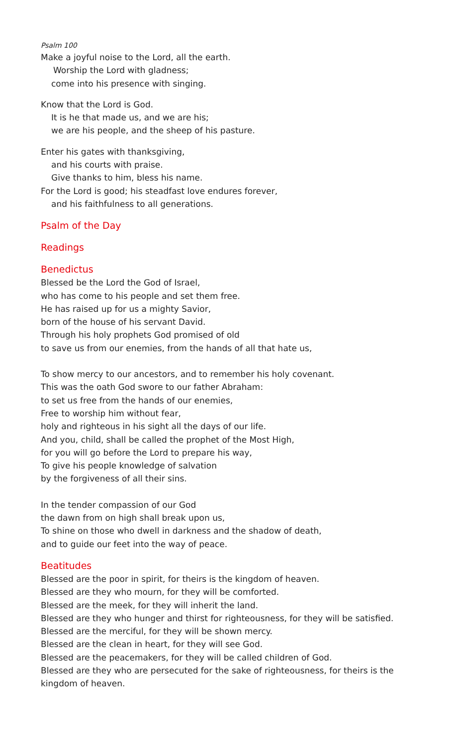Psalm 100
Make a joyful noise to the Lord, all the earth.
Worship the Lord with gladness;
come into his presence with singing.
Know that the Lord is God.
It is he that made us, and we are his;
we are his people, and the sheep of his pasture.
Enter his gates with thanksgiving,
and his courts with praise.
Give thanks to him, bless his name.
For the Lord is good; his steadfast love endures forever,
and his faithfulness to all generations.
Psalm of the Day
Readings
Benedictus
Blessed be the Lord the God of Israel,
who has come to his people and set them free.
He has raised up for us a mighty Savior,
born of the house of his servant David.
Through his holy prophets God promised of old
to save us from our enemies, from the hands of all that hate us,
To show mercy to our ancestors, and to remember his holy covenant.
This was the oath God swore to our father Abraham:
to set us free from the hands of our enemies,
Free to worship him without fear,
holy and righteous in his sight all the days of our life.
And you, child, shall be called the prophet of the Most High,
for you will go before the Lord to prepare his way,
To give his people knowledge of salvation
by the forgiveness of all their sins.
In the tender compassion of our God
the dawn from on high shall break upon us,
To shine on those who dwell in darkness and the shadow of death,
and to guide our feet into the way of peace.
Beatitudes
Blessed are the poor in spirit, for theirs is the kingdom of heaven.
Blessed are they who mourn, for they will be comforted.
Blessed are the meek, for they will inherit the land.
Blessed are they who hunger and thirst for righteousness, for they will be satisfied.
Blessed are the merciful, for they will be shown mercy.
Blessed are the clean in heart, for they will see God.
Blessed are the peacemakers, for they will be called children of God.
Blessed are they who are persecuted for the sake of righteousness, for theirs is the kingdom of heaven.